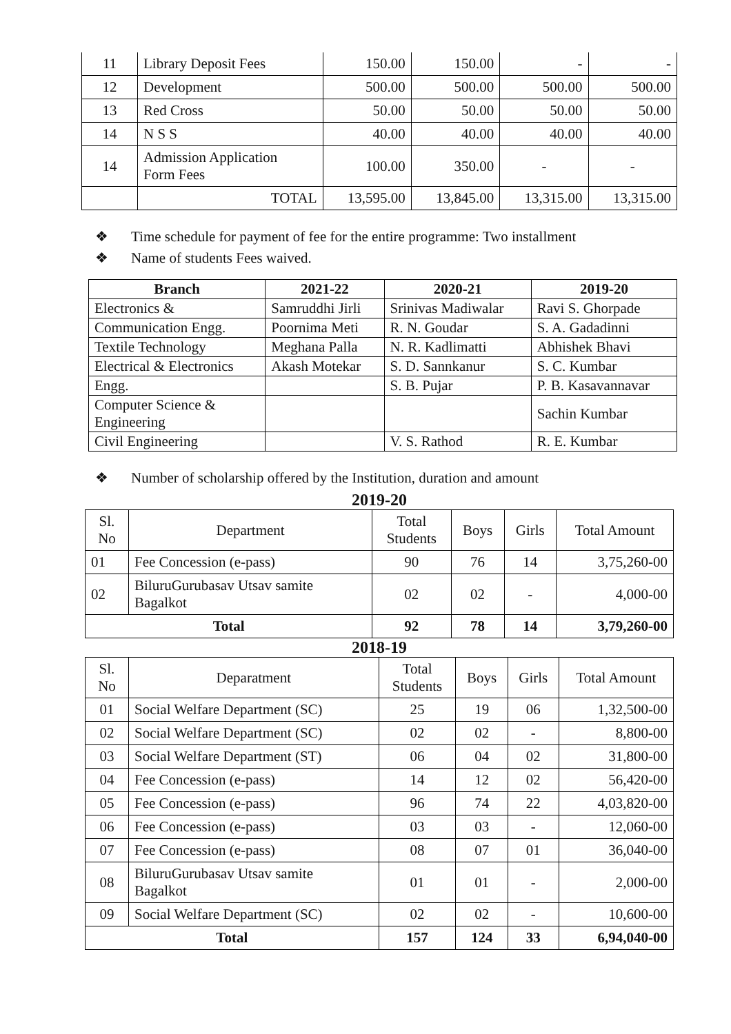| 11 | Library Deposit Fees | 150.00 | 150.00 | - | - |
| 12 | Development | 500.00 | 500.00 | 500.00 | 500.00 |
| 13 | Red Cross | 50.00 | 50.00 | 50.00 | 50.00 |
| 14 | N S S | 40.00 | 40.00 | 40.00 | 40.00 |
| 14 | Admission Application Form Fees | 100.00 | 350.00 | - | - |
| | TOTAL | 13,595.00 | 13,845.00 | 13,315.00 | 13,315.00 |
❖ Time schedule for payment of fee for the entire programme: Two installment
❖ Name of students Fees waived.
| Branch | 2021-22 | 2020-21 | 2019-20 |
| --- | --- | --- | --- |
| Electronics & | Samruddhi Jirli | Srinivas Madiwalar | Ravi S. Ghorpade |
| Communication Engg. | Poornima Meti | R. N. Goudar | S. A. Gadadinni |
| Textile Technology | Meghana Palla | N. R. Kadlimatti | Abhishek Bhavi |
| Electrical & Electronics | Akash Motekar | S. D. Sannkanur | S. C. Kumbar |
| Engg. | | S. B. Pujar | P. B. Kasavannavar |
| Computer Science & Engineering | | | Sachin Kumbar |
| Civil Engineering | | V. S. Rathod | R. E. Kumbar |
❖ Number of scholarship offered by the Institution, duration and amount
2019-20
| Sl. No | Department | Total Students | Boys | Girls | Total Amount |
| 01 | Fee Concession (e-pass) | 90 | 76 | 14 | 3,75,260-00 |
| 02 | BiluruGurubasav Utsav samite Bagalkot | 02 | 02 | - | 4,000-00 |
| Total | | 92 | 78 | 14 | 3,79,260-00 |
2018-19
| Sl. No | Deparatment | Total Students | Boys | Girls | Total Amount |
| 01 | Social Welfare Department (SC) | 25 | 19 | 06 | 1,32,500-00 |
| 02 | Social Welfare Department (SC) | 02 | 02 | - | 8,800-00 |
| 03 | Social Welfare Department (ST) | 06 | 04 | 02 | 31,800-00 |
| 04 | Fee Concession (e-pass) | 14 | 12 | 02 | 56,420-00 |
| 05 | Fee Concession (e-pass) | 96 | 74 | 22 | 4,03,820-00 |
| 06 | Fee Concession (e-pass) | 03 | 03 | - | 12,060-00 |
| 07 | Fee Concession (e-pass) | 08 | 07 | 01 | 36,040-00 |
| 08 | BiluruGurubasav Utsav samite Bagalkot | 01 | 01 | - | 2,000-00 |
| 09 | Social Welfare Department (SC) | 02 | 02 | - | 10,600-00 |
| Total | | 157 | 124 | 33 | 6,94,040-00 |